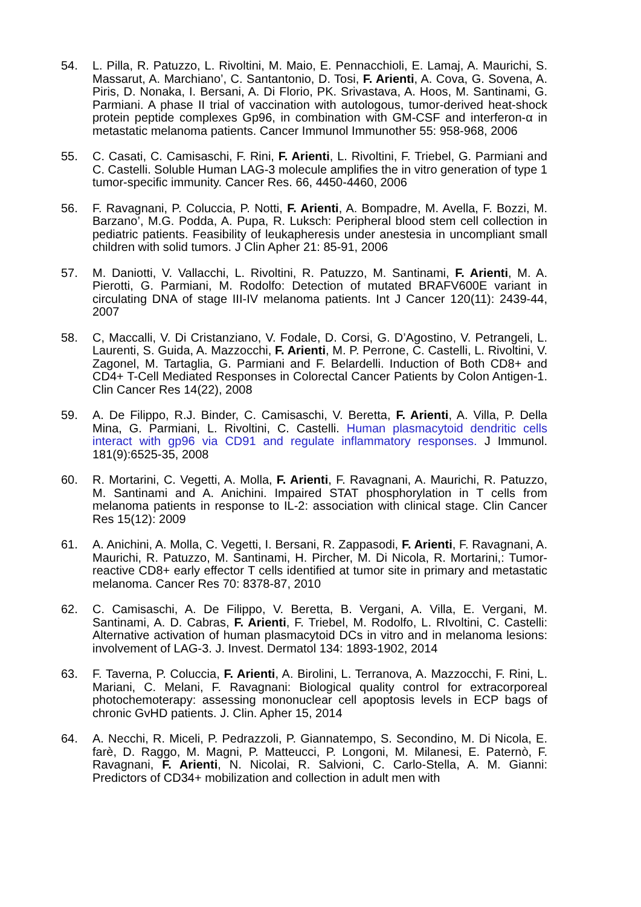54. L. Pilla, R. Patuzzo, L. Rivoltini, M. Maio, E. Pennacchioli, E. Lamaj, A. Maurichi, S. Massarut, A. Marchiano’, C. Santantonio, D. Tosi, F. Arienti, A. Cova, G. Sovena, A. Piris, D. Nonaka, I. Bersani, A. Di Florio, PK. Srivastava, A. Hoos, M. Santinami, G. Parmiani. A phase II trial of vaccination with autologous, tumor-derived heat-shock protein peptide complexes Gp96, in combination with GM-CSF and interferon-α in metastatic melanoma patients. Cancer Immunol Immunother 55: 958-968, 2006
55. C. Casati, C. Camisaschi, F. Rini, F. Arienti, L. Rivoltini, F. Triebel, G. Parmiani and C. Castelli. Soluble Human LAG-3 molecule amplifies the in vitro generation of type 1 tumor-specific immunity. Cancer Res. 66, 4450-4460, 2006
56. F. Ravagnani, P. Coluccia, P. Notti, F. Arienti, A. Bompadre, M. Avella, F. Bozzi, M. Barzano’, M.G. Podda, A. Pupa, R. Luksch: Peripheral blood stem cell collection in pediatric patients. Feasibility of leukapheresis under anestesia in uncompliant small children with solid tumors. J Clin Apher 21: 85-91, 2006
57. M. Daniotti, V. Vallacchi, L. Rivoltini, R. Patuzzo, M. Santinami, F. Arienti, M. A. Pierotti, G. Parmiani, M. Rodolfo: Detection of mutated BRAFV600E variant in circulating DNA of stage III-IV melanoma patients. Int J Cancer 120(11): 2439-44, 2007
58. C, Maccalli, V. Di Cristanziano, V. Fodale, D. Corsi, G. D’Agostino, V. Petrangeli, L. Laurenti, S. Guida, A. Mazzocchi, F. Arienti, M. P. Perrone, C. Castelli, L. Rivoltini, V. Zagonel, M. Tartaglia, G. Parmiani and F. Belardelli. Induction of Both CD8+ and CD4+ T-Cell Mediated Responses in Colorectal Cancer Patients by Colon Antigen-1. Clin Cancer Res 14(22), 2008
59. A. De Filippo, R.J. Binder, C. Camisaschi, V. Beretta, F. Arienti, A. Villa, P. Della Mina, G. Parmiani, L. Rivoltini, C. Castelli. Human plasmacytoid dendritic cells interact with gp96 via CD91 and regulate inflammatory responses. J Immunol. 181(9):6525-35, 2008
60. R. Mortarini, C. Vegetti, A. Molla, F. Arienti, F. Ravagnani, A. Maurichi, R. Patuzzo, M. Santinami and A. Anichini. Impaired STAT phosphorylation in T cells from melanoma patients in response to IL-2: association with clinical stage. Clin Cancer Res 15(12): 2009
61. A. Anichini, A. Molla, C. Vegetti, I. Bersani, R. Zappasodi, F. Arienti, F. Ravagnani, A. Maurichi, R. Patuzzo, M. Santinami, H. Pircher, M. Di Nicola, R. Mortarini,: Tumor-reactive CD8+ early effector T cells identified at tumor site in primary and metastatic melanoma. Cancer Res 70: 8378-87, 2010
62. C. Camisaschi, A. De Filippo, V. Beretta, B. Vergani, A. Villa, E. Vergani, M. Santinami, A. D. Cabras, F. Arienti, F. Triebel, M. Rodolfo, L. RIvoltini, C. Castelli: Alternative activation of human plasmacytoid DCs in vitro and in melanoma lesions: involvement of LAG-3. J. Invest. Dermatol 134: 1893-1902, 2014
63. F. Taverna, P. Coluccia, F. Arienti, A. Birolini, L. Terranova, A. Mazzocchi, F. Rini, L. Mariani, C. Melani, F. Ravagnani: Biological quality control for extracorporeal photochemoterapy: assessing mononuclear cell apoptosis levels in ECP bags of chronic GvHD patients. J. Clin. Apher 15, 2014
64. A. Necchi, R. Miceli, P. Pedrazzoli, P. Giannatempo, S. Secondino, M. Di Nicola, E. farè, D. Raggo, M. Magni, P. Matteucci, P. Longoni, M. Milanesi, E. Paternò, F. Ravagnani, F. Arienti, N. Nicolai, R. Salvioni, C. Carlo-Stella, A. M. Gianni: Predictors of CD34+ mobilization and collection in adult men with